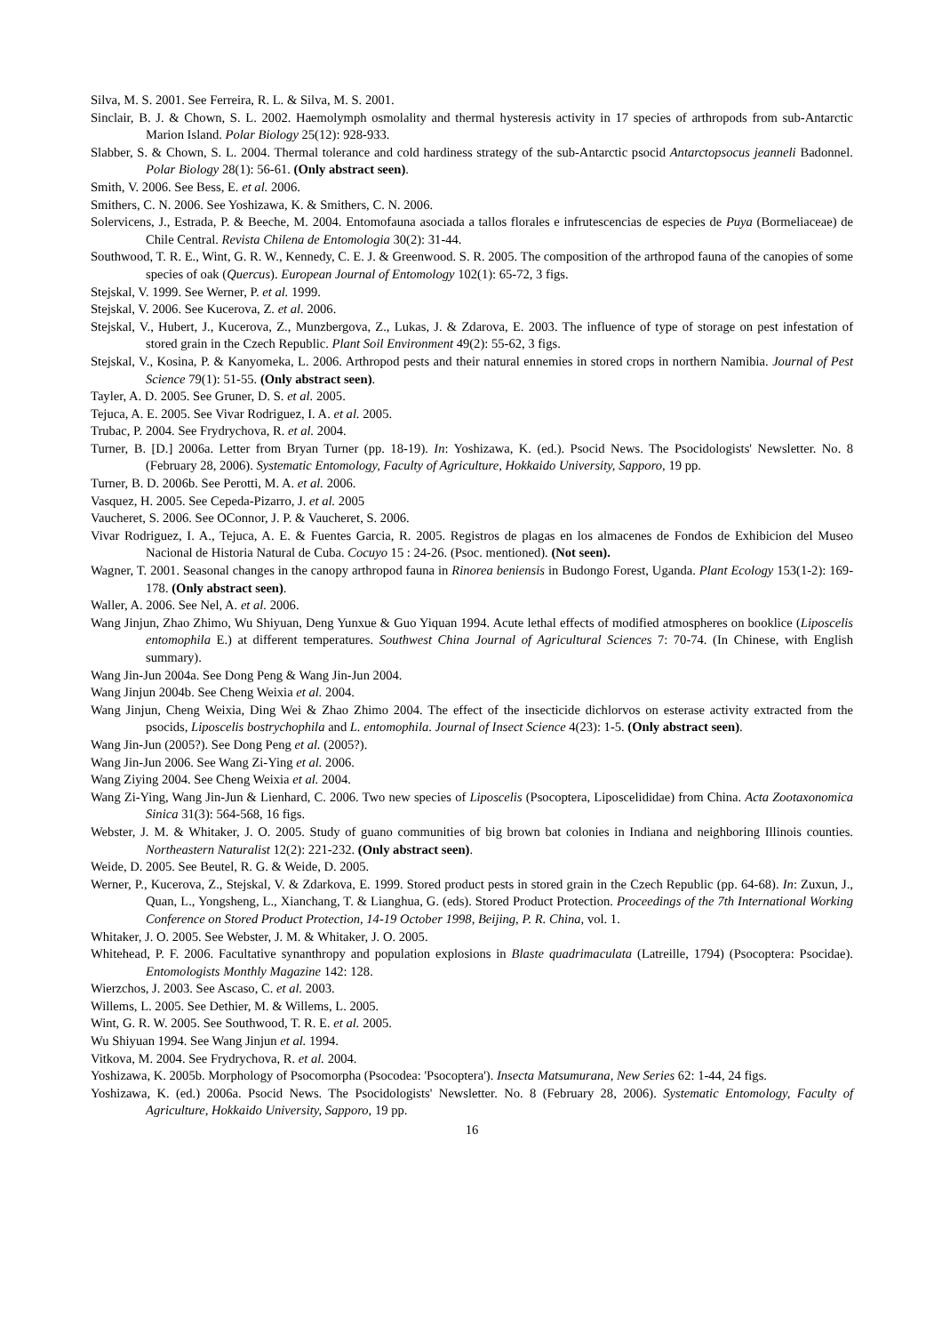Silva, M. S. 2001. See Ferreira, R. L. & Silva, M. S. 2001.
Sinclair, B. J. & Chown, S. L. 2002. Haemolymph osmolality and thermal hysteresis activity in 17 species of arthropods from sub-Antarctic Marion Island. Polar Biology 25(12): 928-933.
Slabber, S. & Chown, S. L. 2004. Thermal tolerance and cold hardiness strategy of the sub-Antarctic psocid Antarctopsocus jeanneli Badonnel. Polar Biology 28(1): 56-61. (Only abstract seen).
Smith, V. 2006. See Bess, E. et al. 2006.
Smithers, C. N. 2006. See Yoshizawa, K. & Smithers, C. N. 2006.
Solervicens, J., Estrada, P. & Beeche, M. 2004. Entomofauna asociada a tallos florales e infrutescencias de especies de Puya (Bormeliaceae) de Chile Central. Revista Chilena de Entomologia 30(2): 31-44.
Southwood, T. R. E., Wint, G. R. W., Kennedy, C. E. J. & Greenwood. S. R. 2005. The composition of the arthropod fauna of the canopies of some species of oak (Quercus). European Journal of Entomology 102(1): 65-72, 3 figs.
Stejskal, V. 1999. See Werner, P. et al. 1999.
Stejskal, V. 2006. See Kucerova, Z. et al. 2006.
Stejskal, V., Hubert, J., Kucerova, Z., Munzbergova, Z., Lukas, J. & Zdarova, E. 2003. The influence of type of storage on pest infestation of stored grain in the Czech Republic. Plant Soil Environment 49(2): 55-62, 3 figs.
Stejskal, V., Kosina, P. & Kanyomeka, L. 2006. Arthropod pests and their natural ennemies in stored crops in northern Namibia. Journal of Pest Science 79(1): 51-55. (Only abstract seen).
Tayler, A. D. 2005. See Gruner, D. S. et al. 2005.
Tejuca, A. E. 2005. See Vivar Rodriguez, I. A. et al. 2005.
Trubac, P. 2004. See Frydrychova, R. et al. 2004.
Turner, B. [D.] 2006a. Letter from Bryan Turner (pp. 18-19). In: Yoshizawa, K. (ed.). Psocid News. The Psocidologists' Newsletter. No. 8 (February 28, 2006). Systematic Entomology, Faculty of Agriculture, Hokkaido University, Sapporo, 19 pp.
Turner, B. D. 2006b. See Perotti, M. A. et al. 2006.
Vasquez, H. 2005. See Cepeda-Pizarro, J. et al. 2005
Vaucheret, S. 2006. See OConnor, J. P. & Vaucheret, S. 2006.
Vivar Rodriguez, I. A., Tejuca, A. E. & Fuentes Garcia, R. 2005. Registros de plagas en los almacenes de Fondos de Exhibicion del Museo Nacional de Historia Natural de Cuba. Cocuyo 15 : 24-26. (Psoc. mentioned). (Not seen).
Wagner, T. 2001. Seasonal changes in the canopy arthropod fauna in Rinorea beniensis in Budongo Forest, Uganda. Plant Ecology 153(1-2): 169-178. (Only abstract seen).
Waller, A. 2006. See Nel, A. et al. 2006.
Wang Jinjun, Zhao Zhimo, Wu Shiyuan, Deng Yunxue & Guo Yiquan 1994. Acute lethal effects of modified atmospheres on booklice (Liposcelis entomophila E.) at different temperatures. Southwest China Journal of Agricultural Sciences 7: 70-74. (In Chinese, with English summary).
Wang Jin-Jun 2004a. See Dong Peng & Wang Jin-Jun 2004.
Wang Jinjun 2004b. See Cheng Weixia et al. 2004.
Wang Jinjun, Cheng Weixia, Ding Wei & Zhao Zhimo 2004. The effect of the insecticide dichlorvos on esterase activity extracted from the psocids, Liposcelis bostrychophila and L. entomophila. Journal of Insect Science 4(23): 1-5. (Only abstract seen).
Wang Jin-Jun (2005?). See Dong Peng et al. (2005?).
Wang Jin-Jun 2006. See Wang Zi-Ying et al. 2006.
Wang Ziying 2004. See Cheng Weixia et al. 2004.
Wang Zi-Ying, Wang Jin-Jun & Lienhard, C. 2006. Two new species of Liposcelis (Psocoptera, Liposcelididae) from China. Acta Zootaxonomica Sinica 31(3): 564-568, 16 figs.
Webster, J. M. & Whitaker, J. O. 2005. Study of guano communities of big brown bat colonies in Indiana and neighboring Illinois counties. Northeastern Naturalist 12(2): 221-232. (Only abstract seen).
Weide, D. 2005. See Beutel, R. G. & Weide, D. 2005.
Werner, P., Kucerova, Z., Stejskal, V. & Zdarkova, E. 1999. Stored product pests in stored grain in the Czech Republic (pp. 64-68). In: Zuxun, J., Quan, L., Yongsheng, L., Xianchang, T. & Lianghua, G. (eds). Stored Product Protection. Proceedings of the 7th International Working Conference on Stored Product Protection, 14-19 October 1998, Beijing, P. R. China, vol. 1.
Whitaker, J. O. 2005. See Webster, J. M. & Whitaker, J. O. 2005.
Whitehead, P. F. 2006. Facultative synanthropy and population explosions in Blaste quadrimaculata (Latreille, 1794) (Psocoptera: Psocidae). Entomologists Monthly Magazine 142: 128.
Wierzchos, J. 2003. See Ascaso, C. et al. 2003.
Willems, L. 2005. See Dethier, M. & Willems, L. 2005.
Wint, G. R. W. 2005. See Southwood, T. R. E. et al. 2005.
Wu Shiyuan 1994. See Wang Jinjun et al. 1994.
Vitkova, M. 2004. See Frydrychova, R. et al. 2004.
Yoshizawa, K. 2005b. Morphology of Psocomorpha (Psocodea: 'Psocoptera'). Insecta Matsumurana, New Series 62: 1-44, 24 figs.
Yoshizawa, K. (ed.) 2006a. Psocid News. The Psocidologists' Newsletter. No. 8 (February 28, 2006). Systematic Entomology, Faculty of Agriculture, Hokkaido University, Sapporo, 19 pp.
16